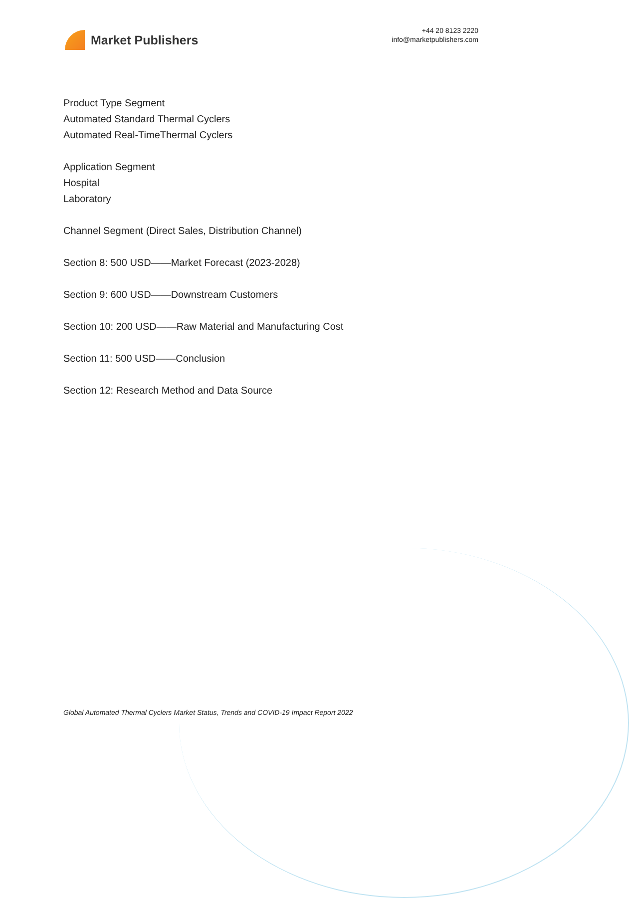Market Publishers
+44 20 8123 2220
info@marketpublishers.com
Product Type Segment
Automated Standard Thermal Cyclers
Automated Real-TimeThermal Cyclers
Application Segment
Hospital
Laboratory
Channel Segment (Direct Sales, Distribution Channel)
Section 8: 500 USD——Market Forecast (2023-2028)
Section 9: 600 USD——Downstream Customers
Section 10: 200 USD——Raw Material and Manufacturing Cost
Section 11: 500 USD——Conclusion
Section 12: Research Method and Data Source
Global Automated Thermal Cyclers Market Status, Trends and COVID-19 Impact Report 2022